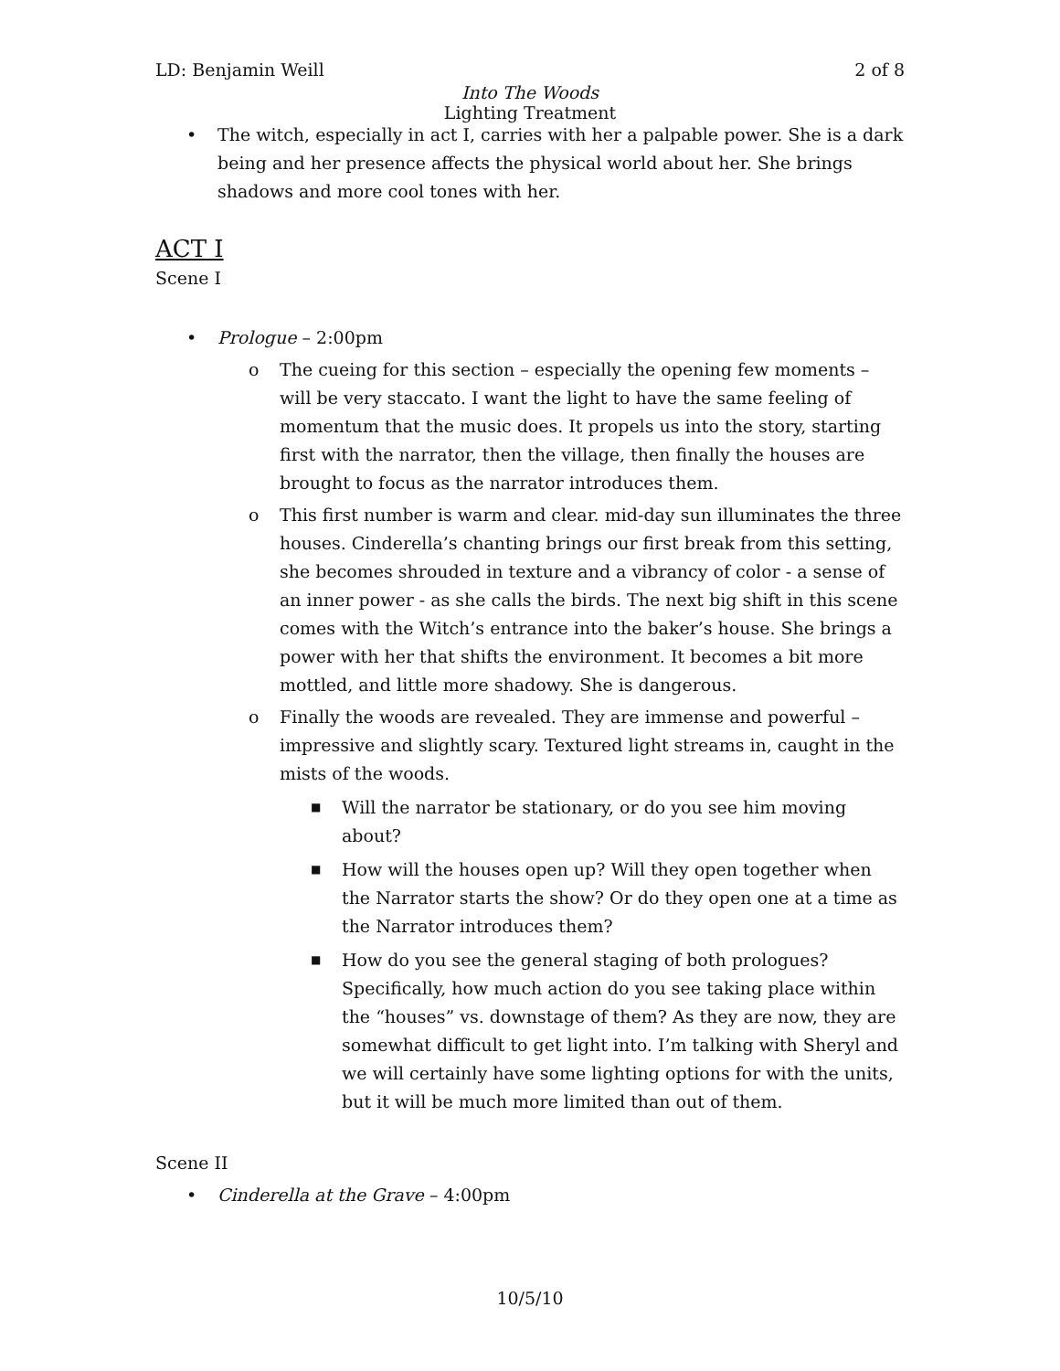LD: Benjamin Weill 2 of 8
Into The Woods
Lighting Treatment
• The witch, especially in act I, carries with her a palpable power. She is a dark being and her presence affects the physical world about her. She brings shadows and more cool tones with her.
ACT I
Scene I
• Prologue – 2:00pm
o The cueing for this section – especially the opening few moments – will be very staccato. I want the light to have the same feeling of momentum that the music does. It propels us into the story, starting first with the narrator, then the village, then finally the houses are brought to focus as the narrator introduces them.
o This first number is warm and clear. mid-day sun illuminates the three houses. Cinderella’s chanting brings our first break from this setting, she becomes shrouded in texture and a vibrancy of color - a sense of an inner power - as she calls the birds. The next big shift in this scene comes with the Witch’s entrance into the baker’s house. She brings a power with her that shifts the environment. It becomes a bit more mottled, and little more shadowy. She is dangerous.
o Finally the woods are revealed. They are immense and powerful – impressive and slightly scary. Textured light streams in, caught in the mists of the woods.
■ Will the narrator be stationary, or do you see him moving about?
■ How will the houses open up? Will they open together when the Narrator starts the show? Or do they open one at a time as the Narrator introduces them?
■ How do you see the general staging of both prologues? Specifically, how much action do you see taking place within the “houses” vs. downstage of them? As they are now, they are somewhat difficult to get light into. I’m talking with Sheryl and we will certainly have some lighting options for with the units, but it will be much more limited than out of them.
Scene II
• Cinderella at the Grave – 4:00pm
10/5/10